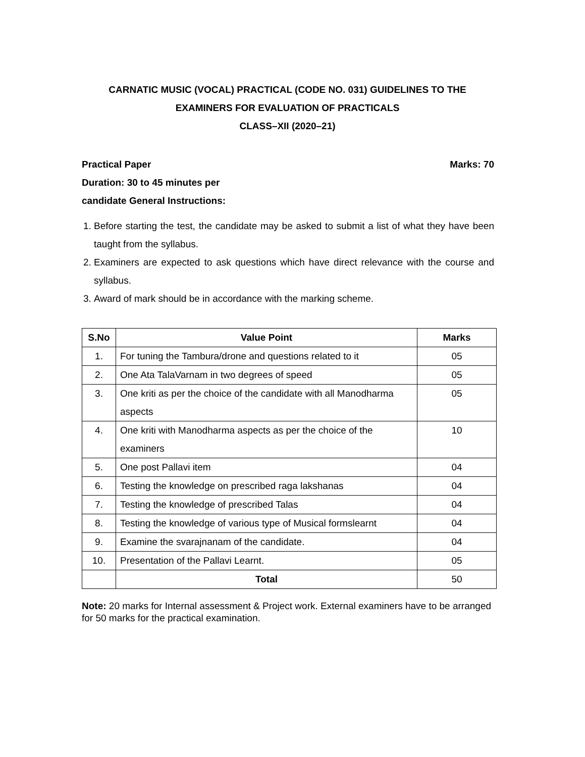CARNATIC MUSIC (VOCAL) PRACTICAL (CODE NO. 031) GUIDELINES TO THE
EXAMINERS FOR EVALUATION OF PRACTICALS
CLASS–XII (2020–21)
Practical Paper Marks: 70
Duration: 30 to 45 minutes per
candidate General Instructions:
1. Before starting the test, the candidate may be asked to submit a list of what they have been taught from the syllabus.
2. Examiners are expected to ask questions which have direct relevance with the course and syllabus.
3. Award of mark should be in accordance with the marking scheme.
| S.No | Value Point | Marks |
| --- | --- | --- |
| 1. | For tuning the Tambura/drone and questions related to it | 05 |
| 2. | One Ata TalaVarnam in two degrees of speed | 05 |
| 3. | One kriti as per the choice of the candidate with all Manodharma aspects | 05 |
| 4. | One kriti with Manodharma aspects as per the choice of the examiners | 10 |
| 5. | One post Pallavi item | 04 |
| 6. | Testing the knowledge on prescribed raga lakshanas | 04 |
| 7. | Testing the knowledge of prescribed Talas | 04 |
| 8. | Testing the knowledge of various type of Musical formslearnt | 04 |
| 9. | Examine the svarajnanam of the candidate. | 04 |
| 10. | Presentation of the Pallavi Learnt. | 05 |
| | Total | 50 |
Note: 20 marks for Internal assessment & Project work. External examiners have to be arranged for 50 marks for the practical examination.